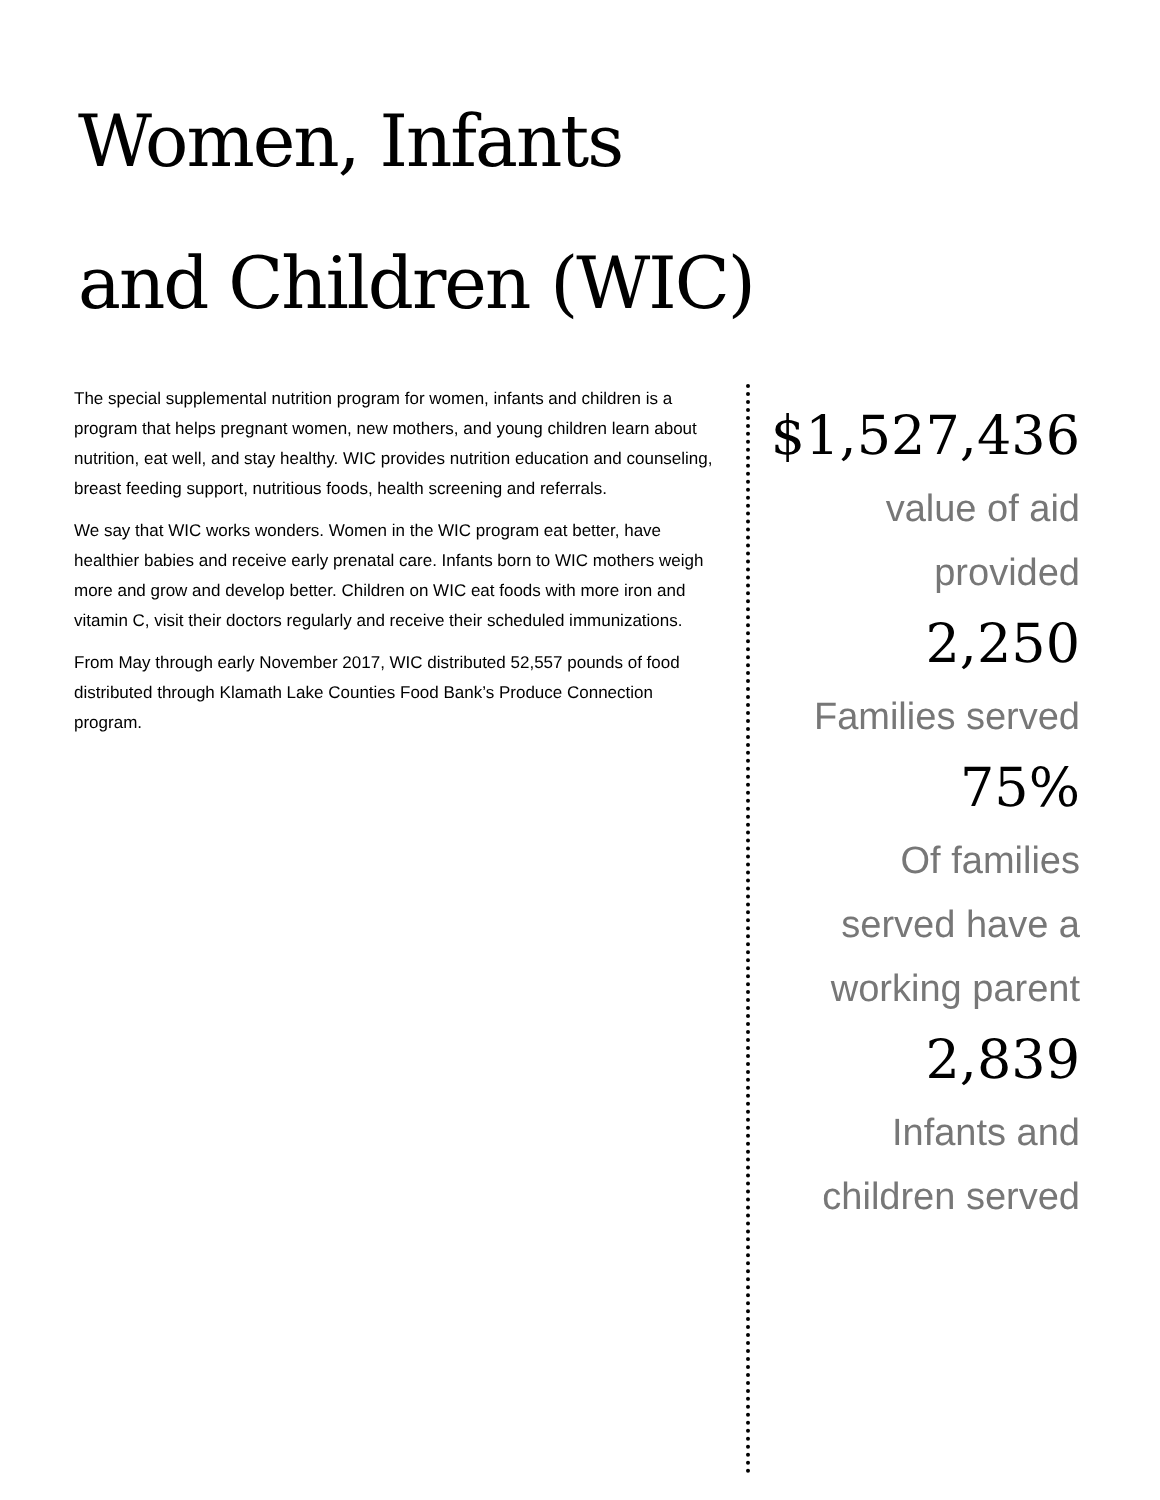Women, Infants
and Children (WIC)
The special supplemental nutrition program for women, infants and children is a program that helps pregnant women, new mothers, and young children learn about nutrition, eat well, and stay healthy. WIC provides nutrition education and counseling, breast feeding support, nutritious foods, health screening and referrals.
We say that WIC works wonders. Women in the WIC program eat better, have healthier babies and receive early prenatal care. Infants born to WIC mothers weigh more and grow and develop better. Children on WIC eat foods with more iron and vitamin C, visit their doctors regularly and receive their scheduled immunizations.
From May through early November 2017, WIC distributed 52,557 pounds of food distributed through Klamath Lake Counties Food Bank’s Produce Connection program.
$1,527,436
value of aid
provided
2,250
Families served
75%
Of families
served have a
working parent
2,839
Infants and
children served